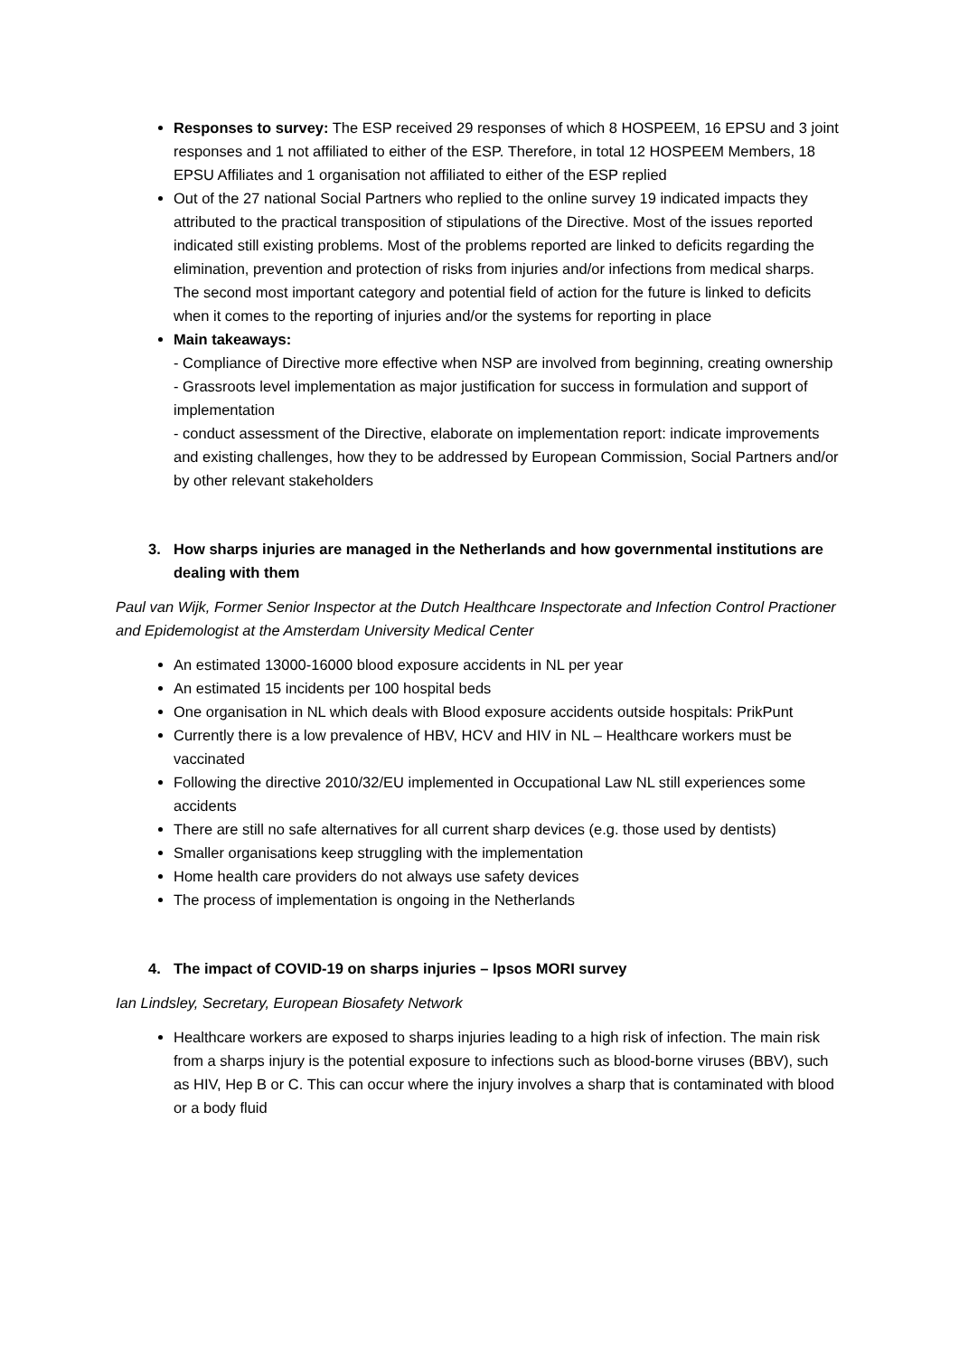Responses to survey: The ESP received 29 responses of which 8 HOSPEEM, 16 EPSU and 3 joint responses and 1 not affiliated to either of the ESP. Therefore, in total 12 HOSPEEM Members, 18 EPSU Affiliates and 1 organisation not affiliated to either of the ESP replied
Out of the 27 national Social Partners who replied to the online survey 19 indicated impacts they attributed to the practical transposition of stipulations of the Directive. Most of the issues reported indicated still existing problems. Most of the problems reported are linked to deficits regarding the elimination, prevention and protection of risks from injuries and/or infections from medical sharps. The second most important category and potential field of action for the future is linked to deficits when it comes to the reporting of injuries and/or the systems for reporting in place
Main takeaways:
- Compliance of Directive more effective when NSP are involved from beginning, creating ownership
- Grassroots level implementation as major justification for success in formulation and support of implementation
- conduct assessment of the Directive, elaborate on implementation report: indicate improvements and existing challenges, how they to be addressed by European Commission, Social Partners and/or by other relevant stakeholders
3. How sharps injuries are managed in the Netherlands and how governmental institutions are dealing with them
Paul van Wijk, Former Senior Inspector at the Dutch Healthcare Inspectorate and Infection Control Practioner and Epidemologist at the Amsterdam University Medical Center
An estimated 13000-16000 blood exposure accidents in NL per year
An estimated 15 incidents per 100 hospital beds
One organisation in NL which deals with Blood exposure accidents outside hospitals: PrikPunt
Currently there is a low prevalence of HBV, HCV and HIV in NL – Healthcare workers must be vaccinated
Following the directive 2010/32/EU implemented in Occupational Law NL still experiences some accidents
There are still no safe alternatives for all current sharp devices (e.g. those used by dentists)
Smaller organisations keep struggling with the implementation
Home health care providers do not always use safety devices
The process of implementation is ongoing in the Netherlands
4. The impact of COVID-19 on sharps injuries – Ipsos MORI survey
Ian Lindsley, Secretary, European Biosafety Network
Healthcare workers are exposed to sharps injuries leading to a high risk of infection. The main risk from a sharps injury is the potential exposure to infections such as blood-borne viruses (BBV), such as HIV, Hep B or C. This can occur where the injury involves a sharp that is contaminated with blood or a body fluid